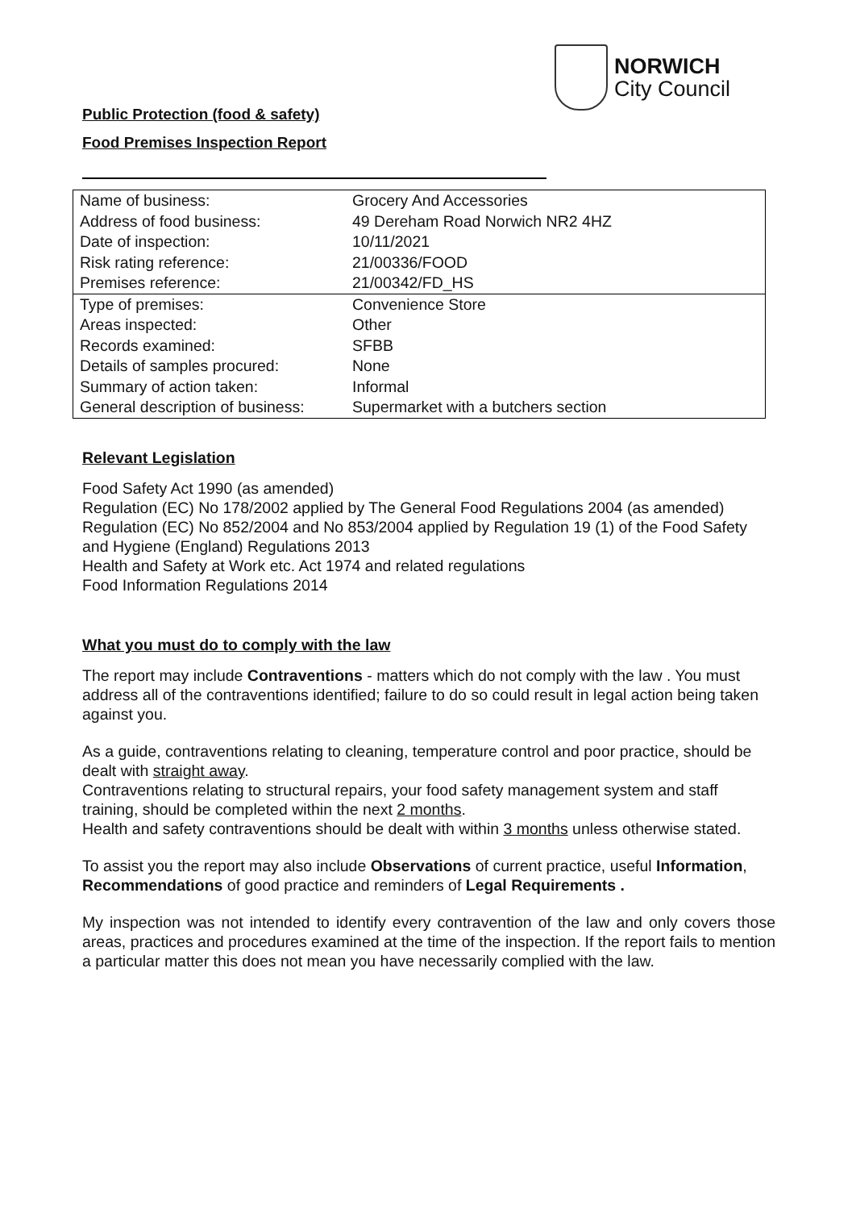NORWICH
City Council
Public Protection (food & safety)
Food Premises Inspection Report
| Name of business: | Grocery And Accessories |
| Address of food business: | 49 Dereham Road Norwich NR2 4HZ |
| Date of inspection: | 10/11/2021 |
| Risk rating reference: | 21/00336/FOOD |
| Premises reference: | 21/00342/FD_HS |
| Type of premises: | Convenience Store |
| Areas inspected: | Other |
| Records examined: | SFBB |
| Details of samples procured: | None |
| Summary of action taken: | Informal |
| General description of business: | Supermarket with a butchers section |
Relevant Legislation
Food Safety Act 1990 (as amended)
Regulation (EC) No 178/2002 applied by The General Food Regulations 2004 (as amended)
Regulation (EC) No 852/2004 and No 853/2004 applied by Regulation 19 (1) of the Food Safety and Hygiene (England) Regulations 2013
Health and Safety at Work etc. Act 1974 and related regulations
Food Information Regulations 2014
What you must do to comply with the law
The report may include Contraventions - matters which do not comply with the law . You must address all of the contraventions identified; failure to do so could result in legal action being taken against you.
As a guide, contraventions relating to cleaning, temperature control and poor practice, should be dealt with straight away.
Contraventions relating to structural repairs, your food safety management system and staff training, should be completed within the next 2 months.
Health and safety contraventions should be dealt with within 3 months unless otherwise stated.
To assist you the report may also include Observations of current practice, useful Information, Recommendations of good practice and reminders of Legal Requirements .
My inspection was not intended to identify every contravention of the law and only covers those areas, practices and procedures examined at the time of the inspection. If the report fails to mention a particular matter this does not mean you have necessarily complied with the law.